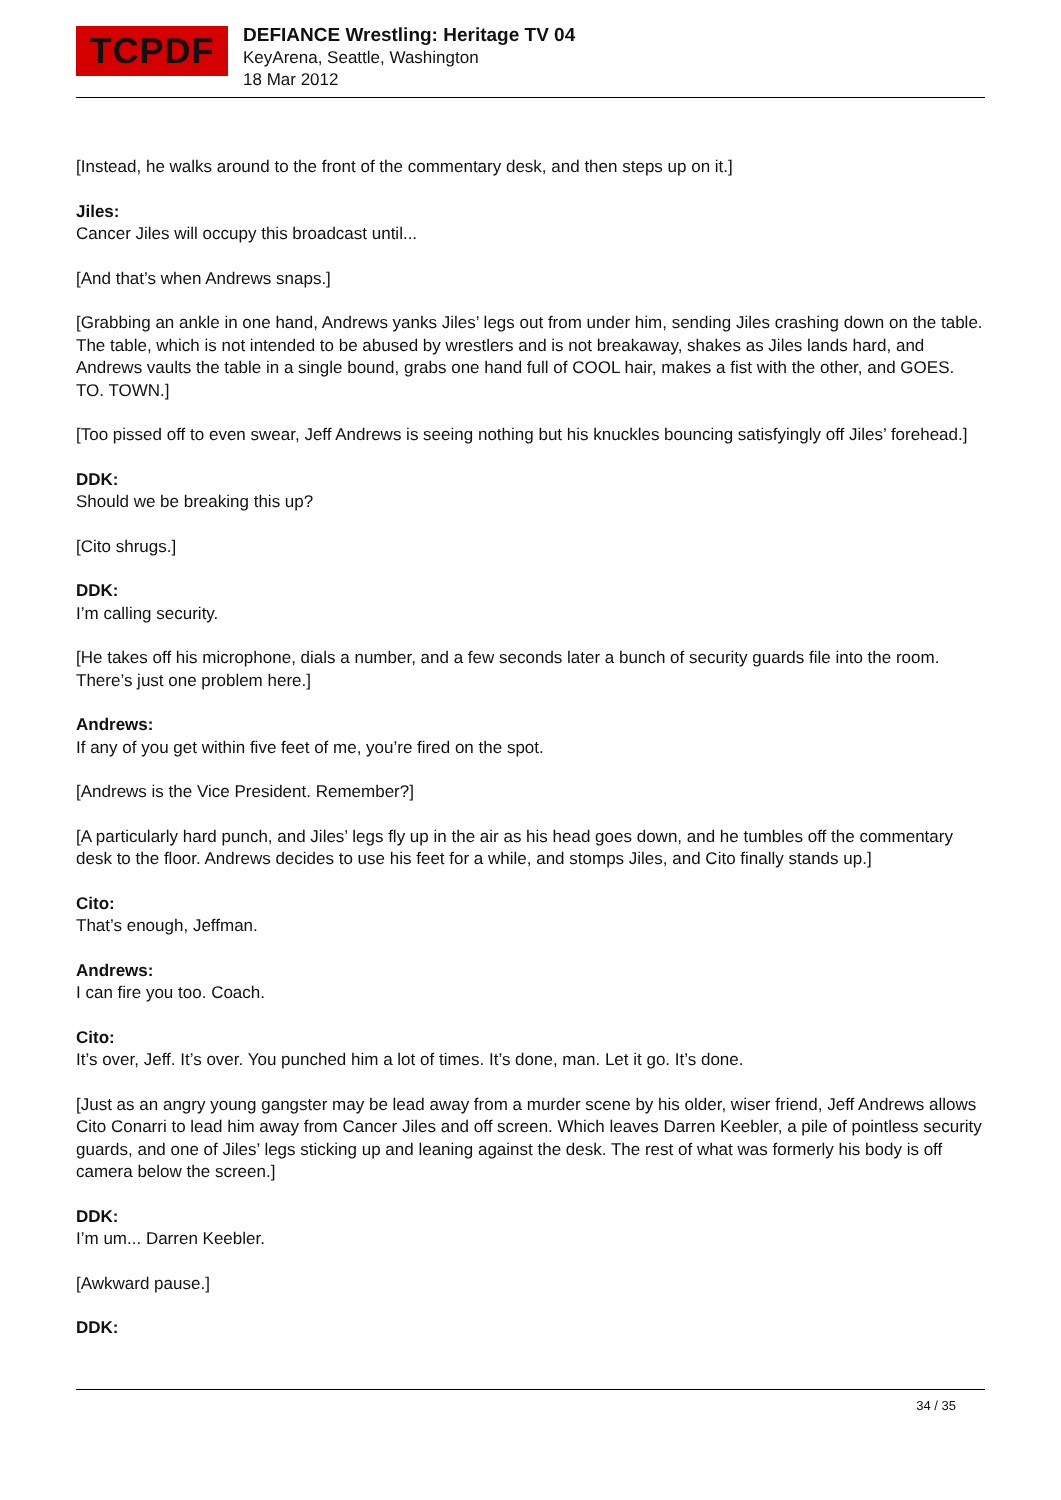TCPDF
DEFIANCE Wrestling: Heritage TV 04
KeyArena, Seattle, Washington
18 Mar 2012
[Instead, he walks around to the front of the commentary desk, and then steps up on it.]
Jiles:
Cancer Jiles will occupy this broadcast until...
[And that’s when Andrews snaps.]
[Grabbing an ankle in one hand, Andrews yanks Jiles’ legs out from under him, sending Jiles crashing down on the table. The table, which is not intended to be abused by wrestlers and is not breakaway, shakes as Jiles lands hard, and Andrews vaults the table in a single bound, grabs one hand full of COOL hair, makes a fist with the other, and GOES. TO. TOWN.]
[Too pissed off to even swear, Jeff Andrews is seeing nothing but his knuckles bouncing satisfyingly off Jiles’ forehead.]
DDK:
Should we be breaking this up?
[Cito shrugs.]
DDK:
I’m calling security.
[He takes off his microphone, dials a number, and a few seconds later a bunch of security guards file into the room. There’s just one problem here.]
Andrews:
If any of you get within five feet of me, you’re fired on the spot.
[Andrews is the Vice President. Remember?]
[A particularly hard punch, and Jiles’ legs fly up in the air as his head goes down, and he tumbles off the commentary desk to the floor. Andrews decides to use his feet for a while, and stomps Jiles, and Cito finally stands up.]
Cito:
That’s enough, Jeffman.
Andrews:
I can fire you too. Coach.
Cito:
It’s over, Jeff. It’s over. You punched him a lot of times. It’s done, man. Let it go. It’s done.
[Just as an angry young gangster may be lead away from a murder scene by his older, wiser friend, Jeff Andrews allows Cito Conarri to lead him away from Cancer Jiles and off screen. Which leaves Darren Keebler, a pile of pointless security guards, and one of Jiles’ legs sticking up and leaning against the desk. The rest of what was formerly his body is off camera below the screen.]
DDK:
I’m um... Darren Keebler.
[Awkward pause.]
DDK:
34 / 35